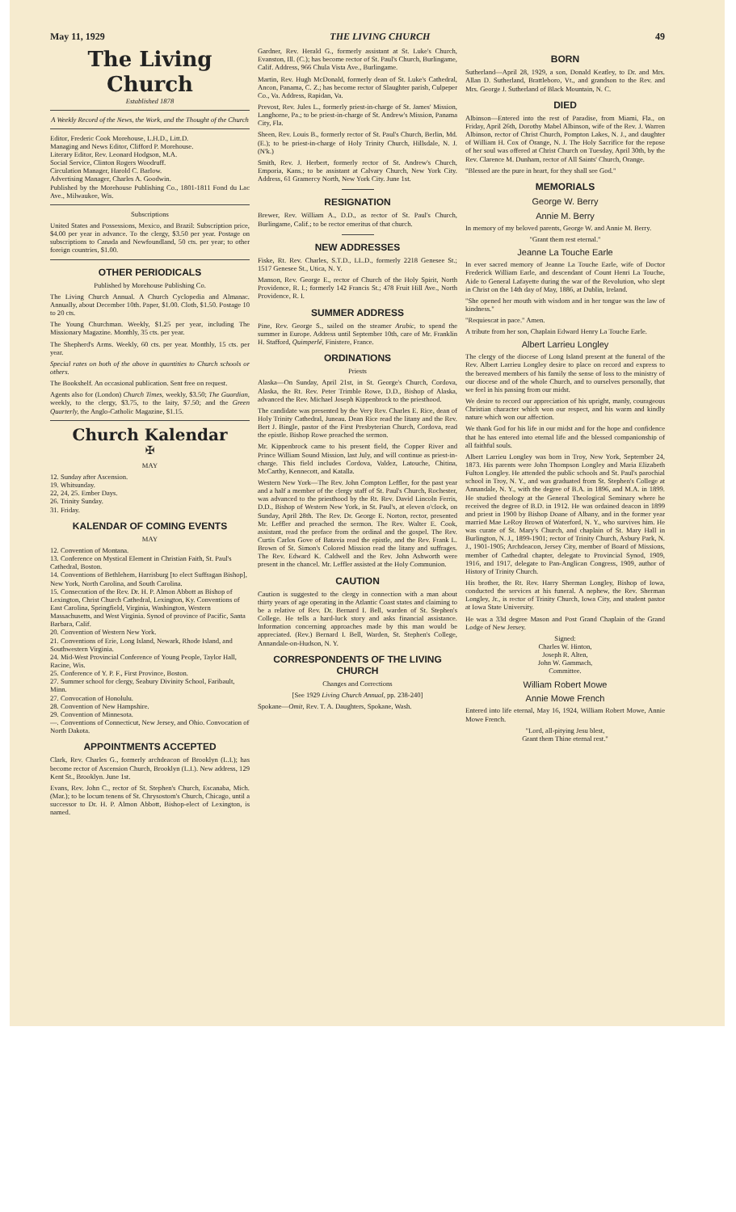May 11, 1929 THE LIVING CHURCH 49
The Living Church
Established 1878
A Weekly Record of the News, the Work, and the Thought of the Church
Editor, Frederic Cook Morehouse, L.H.D., Litt.D.
Managing and News Editor, Clifford P. Morehouse.
Literary Editor, Rev. Leonard Hodgson, M.A.
Social Service, Clinton Rogers Woodruff.
Circulation Manager, Harold C. Barlow.
Advertising Manager, Charles A. Goodwin.
Published by the Morehouse Publishing Co., 1801-1811 Fond du Lac Ave., Milwaukee, Wis.
Subscriptions
United States and Possessions, Mexico, and Brazil: Subscription price, $4.00 per year in advance. To the clergy, $3.50 per year. Postage on subscriptions to Canada and Newfoundland, 50 cts. per year; to other foreign countries, $1.00.
OTHER PERIODICALS
Published by Morehouse Publishing Co.
The Living Church Annual. A Church Cyclopedia and Almanac. Annually, about December 10th. Paper, $1.00. Cloth, $1.50. Postage 10 to 20 cts.
The Young Churchman. Weekly, $1.25 per year, including The Missionary Magazine. Monthly, 35 cts. per year.
The Shepherd's Arms. Weekly, 60 cts. per year. Monthly, 15 cts. per year.
Special rates on both of the above in quantities to Church schools or others.
The Bookshelf. An occasional publication. Sent free on request.
Agents also for (London) Church Times, weekly, $3.50; The Guardian, weekly, to the clergy, $3.75, to the laity, $7.50; and the Green Quarterly, the Anglo-Catholic Magazine, $1.15.
Church Kalendar
✠
MAY
12. Sunday after Ascension.
19. Whitsunday.
22, 24, 25. Ember Days.
26. Trinity Sunday.
31. Friday.
KALENDAR OF COMING EVENTS
MAY
12. Convention of Montana.
13. Conference on Mystical Element in Christian Faith, St. Paul's Cathedral, Boston.
14. Conventions of Bethlehem, Harrisburg [to elect Suffragan Bishop], New York, North Carolina, and South Carolina.
15. Consecration of the Rev. Dr. H. P. Almon Abbott as Bishop of Lexington, Christ Church Cathedral, Lexington, Ky. Conventions of East Carolina, Springfield, Virginia, Washington, Western Massachusetts, and West Virginia. Synod of province of Pacific, Santa Barbara, Calif.
20. Convention of Western New York.
21. Conventions of Erie, Long Island, Newark, Rhode Island, and Southwestern Virginia.
24. Mid-West Provincial Conference of Young People, Taylor Hall, Racine, Wis.
25. Conference of Y. P. F., First Province, Boston.
27. Summer school for clergy, Seabury Divinity School, Faribault, Minn.
27. Convocation of Honolulu.
28. Convention of New Hampshire.
29. Convention of Minnesota.
—. Conventions of Connecticut, New Jersey, and Ohio. Convocation of North Dakota.
APPOINTMENTS ACCEPTED
Clark, Rev. Charles G., formerly archdeacon of Brooklyn (L.I.); has become rector of Ascension Church, Brooklyn (L.I.). New address, 129 Kent St., Brooklyn. June 1st.
Evans, Rev. John C., rector of St. Stephen's Church, Escanaba, Mich. (Mar.); to be locum tenens of St. Chrysostom's Church, Chicago, until a successor to Dr. H. P. Almon Abbott, Bishop-elect of Lexington, is named.
Gardner, Rev. Herald G., formerly assistant at St. Luke's Church, Evanston, Ill. (C.); has become rector of St. Paul's Church, Burlingame, Calif. Address, 966 Chula Vista Ave., Burlingame.
Martin, Rev. Hugh McDonald, formerly dean of St. Luke's Cathedral, Ancon, Panama, C. Z.; has become rector of Slaughter parish, Culpeper Co., Va. Address, Rapidan, Va.
Prevost, Rev. Jules L., formerly priest-in-charge of St. James' Mission, Langhorne, Pa.; to be priest-in-charge of St. Andrew's Mission, Panama City, Fla.
Sheen, Rev. Louis B., formerly rector of St. Paul's Church, Berlin, Md. (E.); to be priest-in-charge of Holy Trinity Church, Hillsdale, N. J. (N'k.)
Smith, Rev. J. Herbert, formerly rector of St. Andrew's Church, Emporia, Kans.; to be assistant at Calvary Church, New York City. Address, 61 Gramercy North, New York City. June 1st.
RESIGNATION
Brewer, Rev. William A., D.D., as rector of St. Paul's Church, Burlingame, Calif.; to be rector emeritus of that church.
NEW ADDRESSES
Fiske, Rt. Rev. Charles, S.T.D., LL.D., formerly 2218 Genesee St.; 1517 Genesee St., Utica, N. Y.
Manson, Rev. George E., rector of Church of the Holy Spirit, North Providence, R. I.; formerly 142 Francis St.; 478 Fruit Hill Ave., North Providence, R. I.
SUMMER ADDRESS
Pine, Rev. George S., sailed on the steamer Arabic, to spend the summer in Europe. Address until September 10th, care of Mr. Franklin H. Stafford, Quimperlé, Finistere, France.
ORDINATIONS
Priests
Alaska—On Sunday, April 21st, in St. George's Church, Cordova, Alaska, the Rt. Rev. Peter Trimble Rowe, D.D., Bishop of Alaska, advanced the Rev. Michael Joseph Kippenbrock to the priesthood.
The candidate was presented by the Very Rev. Charles E. Rice, dean of Holy Trinity Cathedral, Juneau. Dean Rice read the litany and the Rev. Bert J. Bingle, pastor of the First Presbyterian Church, Cordova, read the epistle. Bishop Rowe preached the sermon.
Mr. Kippenbrock came to his present field, the Copper River and Prince William Sound Mission, last July, and will continue as priest-in-charge. This field includes Cordova, Valdez, Latouche, Chitina, McCarthy, Kennecott, and Katalla.
Western New York—The Rev. John Compton Leffler, for the past year and a half a member of the clergy staff of St. Paul's Church, Rochester, was advanced to the priesthood by the Rt. Rev. David Lincoln Ferris, D.D., Bishop of Western New York, in St. Paul's, at eleven o'clock, on Sunday, April 28th. The Rev. Dr. George E. Norton, rector, presented Mr. Leffler and preached the sermon. The Rev. Walter E. Cook, assistant, read the preface from the ordinal and the gospel. The Rev. Curtis Carlos Gove of Batavia read the epistle, and the Rev. Frank L. Brown of St. Simon's Colored Mission read the litany and suffrages. The Rev. Edward K. Caldwell and the Rev. John Ashworth were present in the chancel. Mr. Leffler assisted at the Holy Communion.
CAUTION
Caution is suggested to the clergy in connection with a man about thirty years of age operating in the Atlantic Coast states and claiming to be a relative of Rev. Dr. Bernard I. Bell, warden of St. Stephen's College. He tells a hard-luck story and asks financial assistance. Information concerning approaches made by this man would be appreciated. (Rev.) Bernard I. Bell, Warden, St. Stephen's College, Annandale-on-Hudson, N. Y.
CORRESPONDENTS OF THE LIVING CHURCH
Changes and Corrections
[See 1929 Living Church Annual, pp. 238-240]
Spokane—Omit, Rev. T. A. Daughters, Spokane, Wash.
BORN
Sutherland—April 28, 1929, a son, Donald Keatley, to Dr. and Mrs. Allan D. Sutherland, Brattleboro, Vt., and grandson to the Rev. and Mrs. George J. Sutherland of Black Mountain, N. C.
DIED
Albinson—Entered into the rest of Paradise, from Miami, Fla., on Friday, April 26th, Dorothy Mabel Albinson, wife of the Rev. J. Warren Albinson, rector of Christ Church, Pompton Lakes, N. J., and daughter of William H. Cox of Orange, N. J. The Holy Sacrifice for the repose of her soul was offered at Christ Church on Tuesday, April 30th, by the Rev. Clarence M. Dunham, rector of All Saints' Church, Orange.
"Blessed are the pure in heart, for they shall see God."
MEMORIALS
George W. Berry
Annie M. Berry
In memory of my beloved parents, George W. and Annie M. Berry.
"Grant them rest eternal."
Jeanne La Touche Earle
In ever sacred memory of Jeanne La Touche Earle, wife of Doctor Frederick William Earle, and descendant of Count Henri La Touche, Aide to General Lafayette during the war of the Revolution, who slept in Christ on the 14th day of May, 1886, at Dublin, Ireland.
"She opened her mouth with wisdom and in her tongue was the law of kindness."
"Requiescat in pace." Amen.
A tribute from her son, Chaplain Edward Henry La Touche Earle.
Albert Larrieu Longley
The clergy of the diocese of Long Island present at the funeral of the Rev. Albert Larrieu Longley desire to place on record and express to the bereaved members of his family the sense of loss to the ministry of our diocese and of the whole Church, and to ourselves personally, that we feel in his passing from our midst.
We desire to record our appreciation of his upright, manly, courageous Christian character which won our respect, and his warm and kindly nature which won our affection.
We thank God for his life in our midst and for the hope and confidence that he has entered into eternal life and the blessed companionship of all faithful souls.
Albert Larrieu Longley was born in Troy, New York, September 24, 1873. His parents were John Thompson Longley and Maria Elizabeth Fulton Longley. He attended the public schools and St. Paul's parochial school in Troy, N. Y., and was graduated from St. Stephen's College at Annandale, N. Y., with the degree of B.A. in 1896, and M.A. in 1899. He studied theology at the General Theological Seminary where he received the degree of B.D. in 1912. He was ordained deacon in 1899 and priest in 1900 by Bishop Doane of Albany, and in the former year married Mae LeRoy Brown of Waterford, N. Y., who survives him. He was curate of St. Mary's Church, and chaplain of St. Mary Hall in Burlington, N. J., 1899-1901; rector of Trinity Church, Asbury Park, N. J., 1901-1905; Archdeacon, Jersey City, member of Board of Missions, member of Cathedral chapter, delegate to Provincial Synod, 1909, 1916, and 1917, delegate to Pan-Anglican Congress, 1909, author of History of Trinity Church.
His brother, the Rt. Rev. Harry Sherman Longley, Bishop of Iowa, conducted the services at his funeral. A nephew, the Rev. Sherman Longley, Jr., is rector of Trinity Church, Iowa City, and student pastor at Iowa State University.
He was a 33d degree Mason and Post Grand Chaplain of the Grand Lodge of New Jersey.
Signed:
Charles W. Hinton,
Joseph R. Alten,
John W. Gammach,
Committee.
William Robert Mowe
Annie Mowe French
Entered into life eternal, May 16, 1924, William Robert Mowe, Annie Mowe French.
"Lord, all-pitying Jesu blest,
Grant them Thine eternal rest."